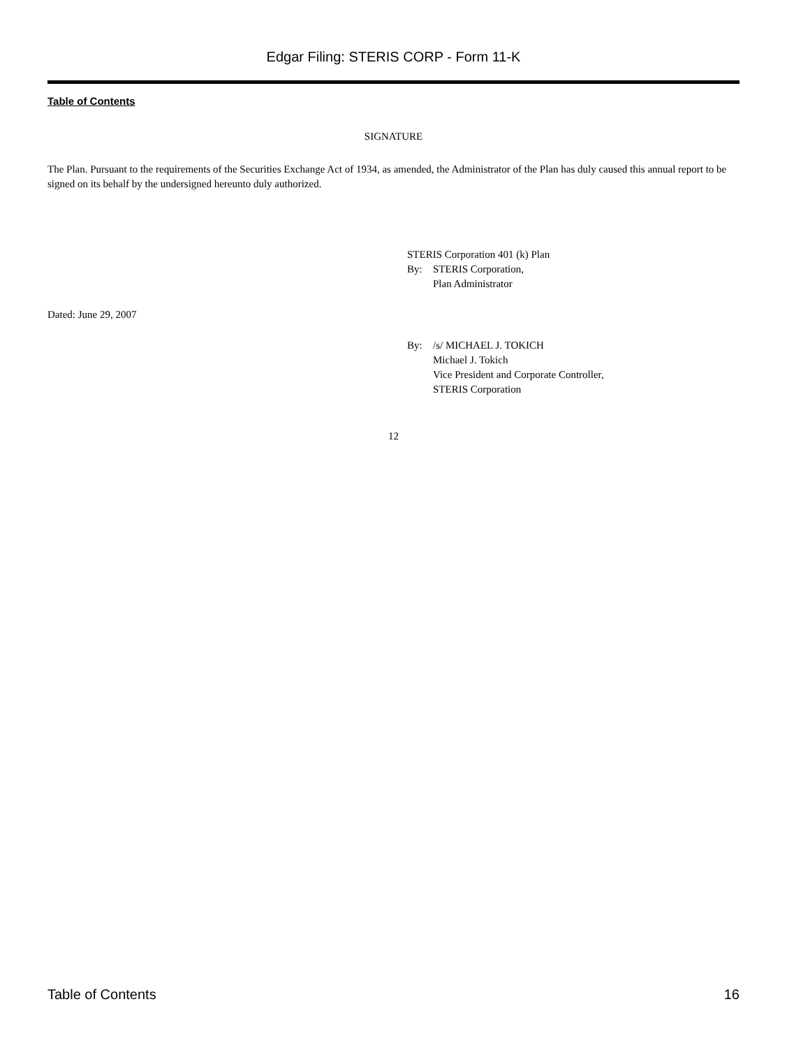Edgar Filing: STERIS CORP - Form 11-K
Table of Contents
SIGNATURE
The Plan. Pursuant to the requirements of the Securities Exchange Act of 1934, as amended, the Administrator of the Plan has duly caused this annual report to be signed on its behalf by the undersigned hereunto duly authorized.
STERIS Corporation 401 (k) Plan
| By: | STERIS Corporation, Plan Administrator |
Dated: June 29, 2007
| By: | /s/ MICHAEL J. TOKICH Michael J. Tokich Vice President and Corporate Controller, STERIS Corporation |
12
Table of Contents 16